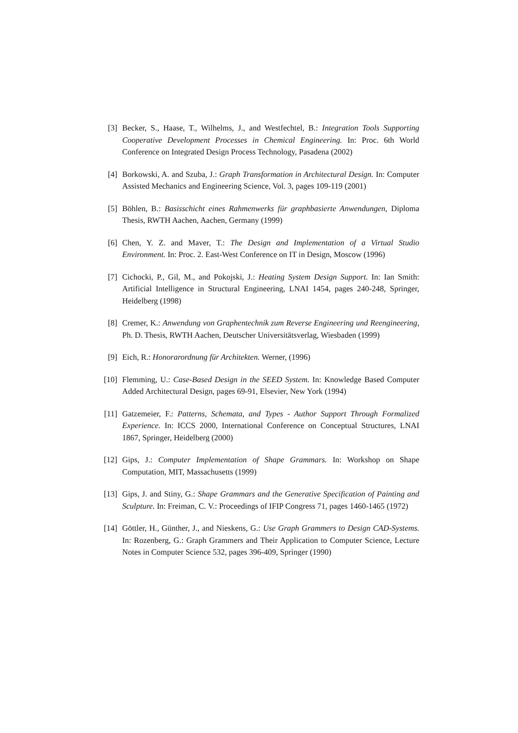[3] Becker, S., Haase, T., Wilhelms, J., and Westfechtel, B.: Integration Tools Supporting Cooperative Development Processes in Chemical Engineering. In: Proc. 6th World Conference on Integrated Design Process Technology, Pasadena (2002)
[4] Borkowski, A. and Szuba, J.: Graph Transformation in Architectural Design. In: Computer Assisted Mechanics and Engineering Science, Vol. 3, pages 109-119 (2001)
[5] Böhlen, B.: Basisschicht eines Rahmenwerks für graphbasierte Anwendungen, Diploma Thesis, RWTH Aachen, Aachen, Germany (1999)
[6] Chen, Y. Z. and Maver, T.: The Design and Implementation of a Virtual Studio Environment. In: Proc. 2. East-West Conference on IT in Design, Moscow (1996)
[7] Cichocki, P., Gil, M., and Pokojski, J.: Heating System Design Support. In: Ian Smith: Artificial Intelligence in Structural Engineering, LNAI 1454, pages 240-248, Springer, Heidelberg (1998)
[8] Cremer, K.: Anwendung von Graphentechnik zum Reverse Engineering und Reengineering, Ph. D. Thesis, RWTH Aachen, Deutscher Universitätsverlag, Wiesbaden (1999)
[9] Eich, R.: Honorarordnung für Architekten. Werner, (1996)
[10] Flemming, U.: Case-Based Design in the SEED System. In: Knowledge Based Computer Added Architectural Design, pages 69-91, Elsevier, New York (1994)
[11] Gatzemeier, F.: Patterns, Schemata, and Types - Author Support Through Formalized Experience. In: ICCS 2000, International Conference on Conceptual Structures, LNAI 1867, Springer, Heidelberg (2000)
[12] Gips, J.: Computer Implementation of Shape Grammars. In: Workshop on Shape Computation, MIT, Massachusetts (1999)
[13] Gips, J. and Stiny, G.: Shape Grammars and the Generative Specification of Painting and Sculpture. In: Freiman, C. V.: Proceedings of IFIP Congress 71, pages 1460-1465 (1972)
[14] Göttler, H., Günther, J., and Nieskens, G.: Use Graph Grammers to Design CAD-Systems. In: Rozenberg, G.: Graph Grammers and Their Application to Computer Science, Lecture Notes in Computer Science 532, pages 396-409, Springer (1990)